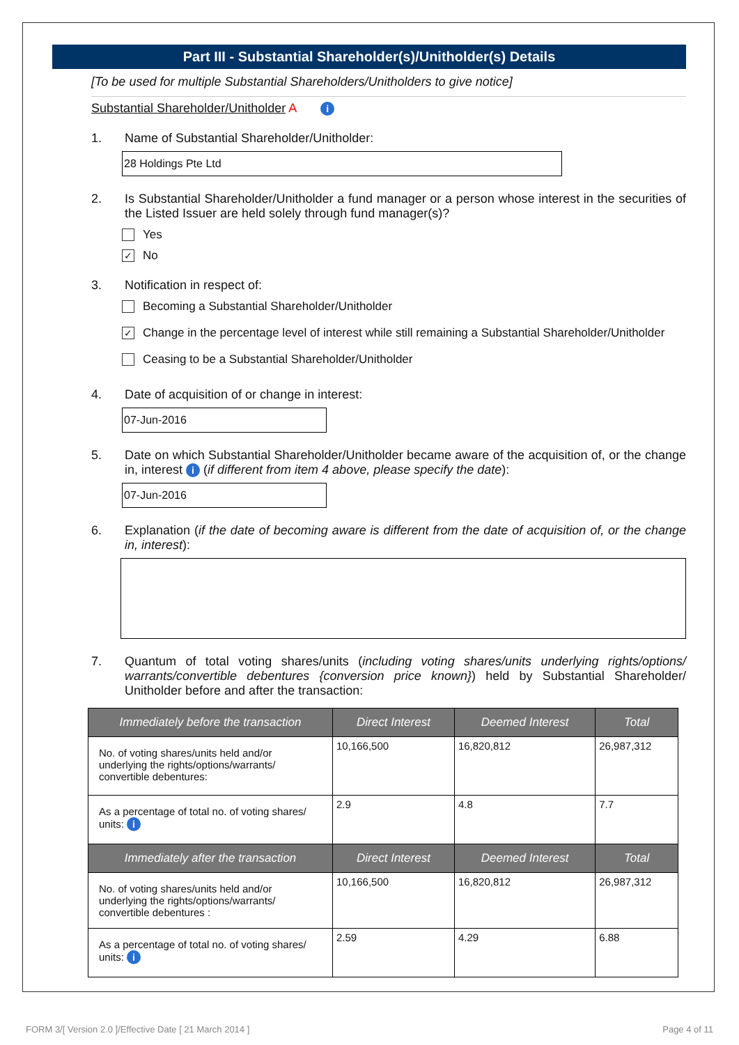Part III - Substantial Shareholder(s)/Unitholder(s) Details
[To be used for multiple Substantial Shareholders/Unitholders to give notice]
Substantial Shareholder/Unitholder A i
1. Name of Substantial Shareholder/Unitholder:
28 Holdings Pte Ltd
2. Is Substantial Shareholder/Unitholder a fund manager or a person whose interest in the securities of the Listed Issuer are held solely through fund manager(s)?
Yes
✓ No
3. Notification in respect of:
Becoming a Substantial Shareholder/Unitholder
✓ Change in the percentage level of interest while still remaining a Substantial Shareholder/Unitholder
Ceasing to be a Substantial Shareholder/Unitholder
4. Date of acquisition of or change in interest:
07-Jun-2016
5. Date on which Substantial Shareholder/Unitholder became aware of the acquisition of, or the change in, interest i (if different from item 4 above, please specify the date):
07-Jun-2016
6. Explanation (if the date of becoming aware is different from the date of acquisition of, or the change in, interest):
7. Quantum of total voting shares/units (including voting shares/units underlying rights/options/ warrants/convertible debentures {conversion price known}) held by Substantial Shareholder/ Unitholder before and after the transaction:
| Immediately before the transaction | Direct Interest | Deemed Interest | Total |
| --- | --- | --- | --- |
| No. of voting shares/units held and/or underlying the rights/options/warrants/ convertible debentures: | 10,166,500 | 16,820,812 | 26,987,312 |
| As a percentage of total no. of voting shares/ units: i | 2.9 | 4.8 | 7.7 |
| Immediately after the transaction | Direct Interest | Deemed Interest | Total |
| No. of voting shares/units held and/or underlying the rights/options/warrants/ convertible debentures : | 10,166,500 | 16,820,812 | 26,987,312 |
| As a percentage of total no. of voting shares/ units: i | 2.59 | 4.29 | 6.88 |
FORM 3/[ Version 2.0 ]/Effective Date [ 21 March 2014 ] Page 4 of 11